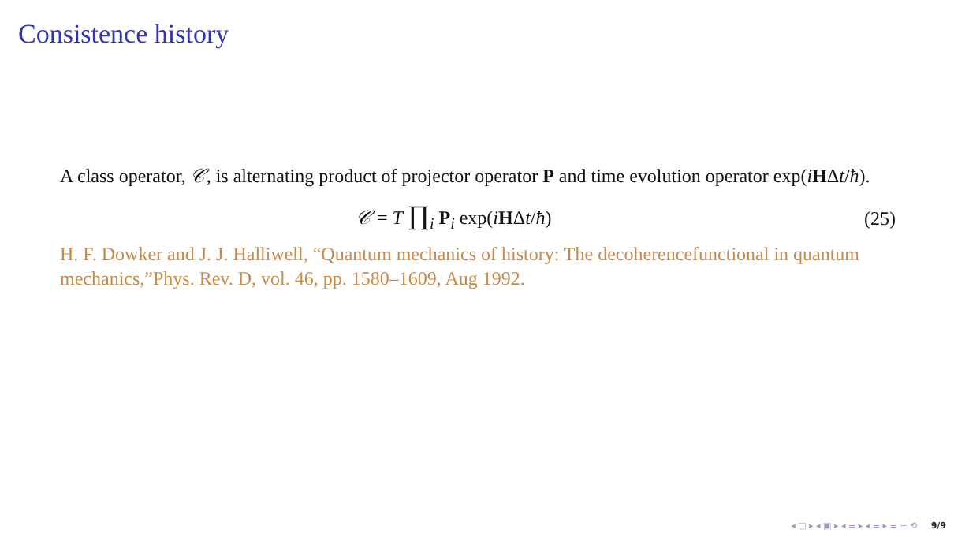Consistence history
A class operator, 𝒞, is alternating product of projector operator P and time evolution operator exp(iHΔt/ħ).
𝒞 = T ∏<sub>i</sub> P<sub>i</sub> exp(iHΔt/ħ) (25)
H. F. Dowker and J. J. Halliwell, “Quantum mechanics of history: The decoherencefunctional in quantum mechanics,”Phys. Rev. D, vol. 46, pp. 1580–1609, Aug 1992.
◂ □ ▸ ◂ ▣ ▸ ◂ ≡ ▸ ◂ ≡ ▸ ≡ ∽ ⟲ 9/9